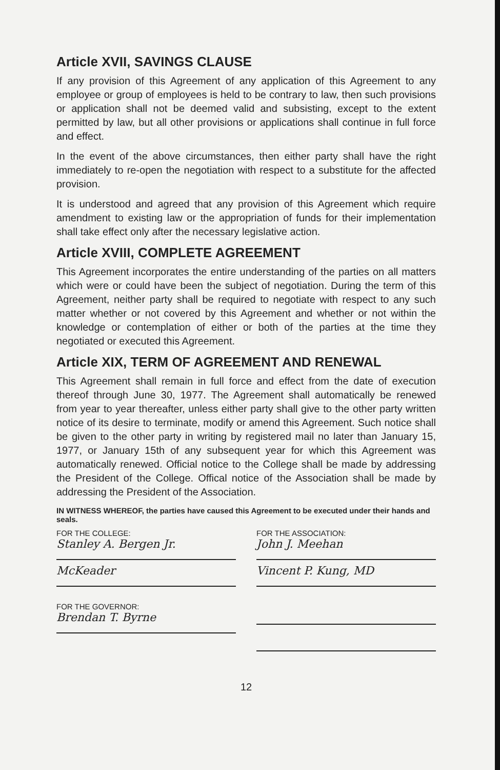Article XVII, SAVINGS CLAUSE
If any provision of this Agreement of any application of this Agreement to any employee or group of employees is held to be contrary to law, then such provisions or application shall not be deemed valid and subsisting, except to the extent permitted by law, but all other provisions or applications shall continue in full force and effect.
In the event of the above circumstances, then either party shall have the right immediately to re-open the negotiation with respect to a substitute for the affected provision.
It is understood and agreed that any provision of this Agreement which require amendment to existing law or the appropriation of funds for their implementation shall take effect only after the necessary legislative action.
Article XVIII, COMPLETE AGREEMENT
This Agreement incorporates the entire understanding of the parties on all matters which were or could have been the subject of negotiation. During the term of this Agreement, neither party shall be required to negotiate with respect to any such matter whether or not covered by this Agreement and whether or not within the knowledge or contemplation of either or both of the parties at the time they negotiated or executed this Agreement.
Article XIX, TERM OF AGREEMENT AND RENEWAL
This Agreement shall remain in full force and effect from the date of execution thereof through June 30, 1977. The Agreement shall automatically be renewed from year to year thereafter, unless either party shall give to the other party written notice of its desire to terminate, modify or amend this Agreement. Such notice shall be given to the other party in writing by registered mail no later than January 15, 1977, or January 15th of any subsequent year for which this Agreement was automatically renewed. Official notice to the College shall be made by addressing the President of the College. Offical notice of the Association shall be made by addressing the President of the Association.
IN WITNESS WHEREOF, the parties have caused this Agreement to be executed under their hands and seals.
FOR THE COLLEGE:
Stanley A. Bergen Jr.
McKeader
FOR THE GOVERNOR:
Brendan T. Byrne
FOR THE ASSOCIATION:
John J. Meehan
Vincent P. Kung, MD
12